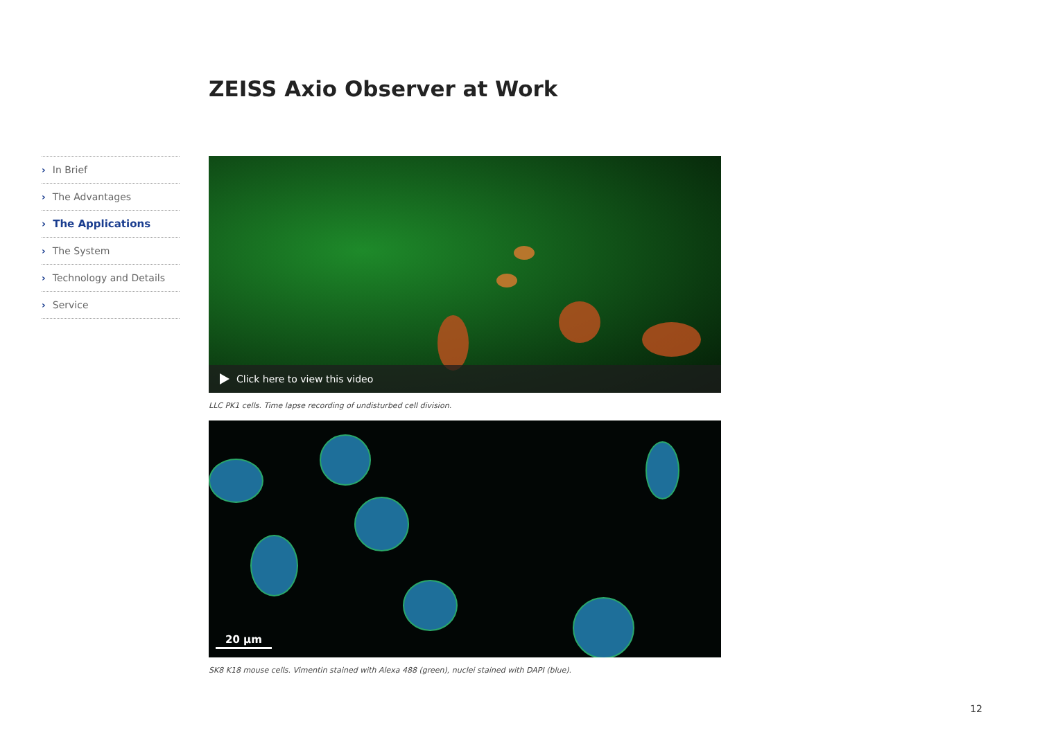ZEISS Axio Observer at Work
› In Brief
› The Advantages
› The Applications
› The System
› Technology and Details
› Service
Click here to view this video
LLC PK1 cells. Time lapse recording of undisturbed cell division.
20 µm
SK8 K18 mouse cells. Vimentin stained with Alexa 488 (green), nuclei stained with DAPI (blue).
12